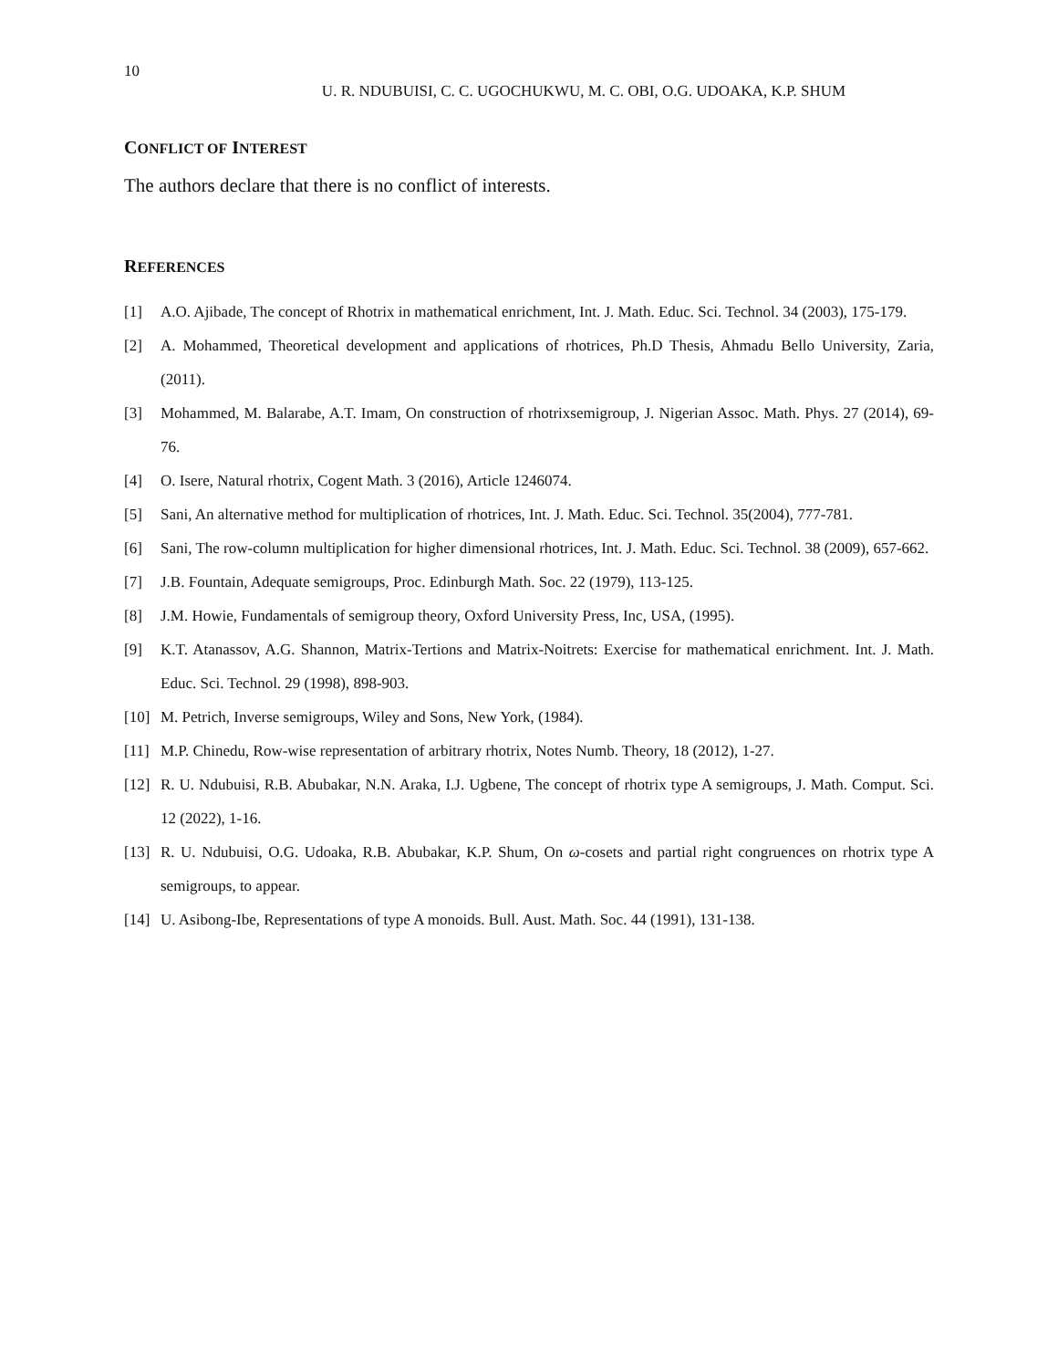10
U. R. NDUBUISI, C. C. UGOCHUKWU, M. C. OBI, O.G. UDOAKA, K.P. SHUM
CONFLICT OF INTEREST
The authors declare that there is no conflict of interests.
REFERENCES
[1] A.O. Ajibade, The concept of Rhotrix in mathematical enrichment, Int. J. Math. Educ. Sci. Technol. 34 (2003), 175-179.
[2] A. Mohammed, Theoretical development and applications of rhotrices, Ph.D Thesis, Ahmadu Bello University, Zaria, (2011).
[3] Mohammed, M. Balarabe, A.T. Imam, On construction of rhotrixsemigroup, J. Nigerian Assoc. Math. Phys. 27 (2014), 69-76.
[4] O. Isere, Natural rhotrix, Cogent Math. 3 (2016), Article 1246074.
[5] Sani, An alternative method for multiplication of rhotrices, Int. J. Math. Educ. Sci. Technol. 35(2004), 777-781.
[6] Sani, The row-column multiplication for higher dimensional rhotrices, Int. J. Math. Educ. Sci. Technol. 38 (2009), 657-662.
[7] J.B. Fountain, Adequate semigroups, Proc. Edinburgh Math. Soc. 22 (1979), 113-125.
[8] J.M. Howie, Fundamentals of semigroup theory, Oxford University Press, Inc, USA, (1995).
[9] K.T. Atanassov, A.G. Shannon, Matrix-Tertions and Matrix-Noitrets: Exercise for mathematical enrichment. Int. J. Math. Educ. Sci. Technol. 29 (1998), 898-903.
[10] M. Petrich, Inverse semigroups, Wiley and Sons, New York, (1984).
[11] M.P. Chinedu, Row-wise representation of arbitrary rhotrix, Notes Numb. Theory, 18 (2012), 1-27.
[12] R. U. Ndubuisi, R.B. Abubakar, N.N. Araka, I.J. Ugbene, The concept of rhotrix type A semigroups, J. Math. Comput. Sci. 12 (2022), 1-16.
[13] R. U. Ndubuisi, O.G. Udoaka, R.B. Abubakar, K.P. Shum, On ω-cosets and partial right congruences on rhotrix type A semigroups, to appear.
[14] U. Asibong-Ibe, Representations of type A monoids. Bull. Aust. Math. Soc. 44 (1991), 131-138.